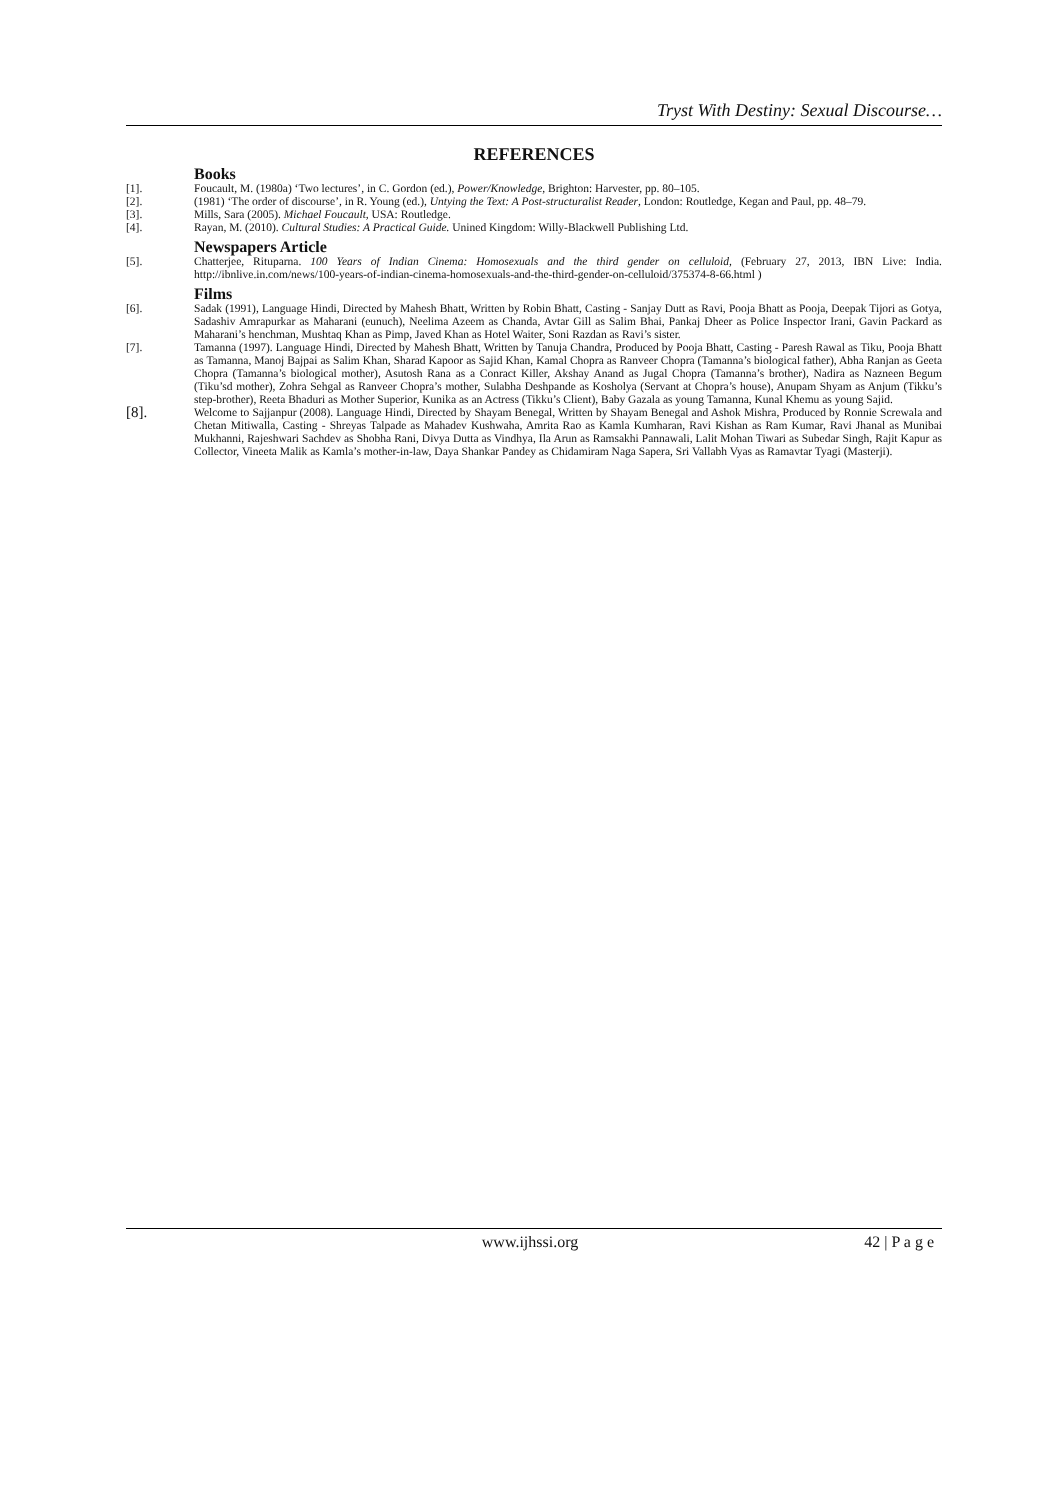Tryst With Destiny: Sexual Discourse…
REFERENCES
Books
[1]. Foucault, M. (1980a) ‘Two lectures’, in C. Gordon (ed.), Power/Knowledge, Brighton: Harvester, pp. 80–105.
[2]. (1981) ‘The order of discourse’, in R. Young (ed.), Untying the Text: A Post-structuralist Reader, London: Routledge, Kegan and Paul, pp. 48–79.
[3]. Mills, Sara (2005). Michael Foucault, USA: Routledge.
[4]. Rayan, M. (2010). Cultural Studies: A Practical Guide. Unined Kingdom: Willy-Blackwell Publishing Ltd.
Newspapers Article
[5]. Chatterjee, Rituparna. 100 Years of Indian Cinema: Homosexuals and the third gender on celluloid, (February 27, 2013, IBN Live: India. http://ibnlive.in.com/news/100-years-of-indian-cinema-homosexuals-and-the-third-gender-on-celluloid/375374-8-66.html )
Films
[6]. Sadak (1991), Language Hindi, Directed by Mahesh Bhatt, Written by Robin Bhatt, Casting - Sanjay Dutt as Ravi, Pooja Bhatt as Pooja, Deepak Tijori as Gotya, Sadashiv Amrapurkar as Maharani (eunuch), Neelima Azeem as Chanda, Avtar Gill as Salim Bhai, Pankaj Dheer as Police Inspector Irani, Gavin Packard as Maharani’s henchman, Mushtaq Khan as Pimp, Javed Khan as Hotel Waiter, Soni Razdan as Ravi’s sister.
[7]. Tamanna (1997). Language Hindi, Directed by Mahesh Bhatt, Written by Tanuja Chandra, Produced by Pooja Bhatt, Casting - Paresh Rawal as Tiku, Pooja Bhatt as Tamanna, Manoj Bajpai as Salim Khan, Sharad Kapoor as Sajid Khan, Kamal Chopra as Ranveer Chopra (Tamanna’s biological father), Abha Ranjan as Geeta Chopra (Tamanna’s biological mother), Asutosh Rana as a Conract Killer, Akshay Anand as Jugal Chopra (Tamanna’s brother), Nadira as Nazneen Begum (Tiku’sd mother), Zohra Sehgal as Ranveer Chopra’s mother, Sulabha Deshpande as Kosholya (Servant at Chopra’s house), Anupam Shyam as Anjum (Tikku’s step-brother), Reeta Bhaduri as Mother Superior, Kunika as an Actress (Tikku’s Client), Baby Gazala as young Tamanna, Kunal Khemu as young Sajid.
[8]. Welcome to Sajjanpur (2008). Language Hindi, Directed by Shayam Benegal, Written by Shayam Benegal and Ashok Mishra, Produced by Ronnie Screwala and Chetan Mitiwalla, Casting - Shreyas Talpade as Mahadev Kushwaha, Amrita Rao as Kamla Kumharan, Ravi Kishan as Ram Kumar, Ravi Jhanal as Munibai Mukhanni, Rajeshwari Sachdev as Shobha Rani, Divya Dutta as Vindhya, Ila Arun as Ramsakhi Pannawali, Lalit Mohan Tiwari as Subedar Singh, Rajit Kapur as Collector, Vineeta Malik as Kamla’s mother-in-law, Daya Shankar Pandey as Chidamiram Naga Sapera, Sri Vallabh Vyas as Ramavtar Tyagi (Masterji).
www.ijhssi.org 42 | P a g e